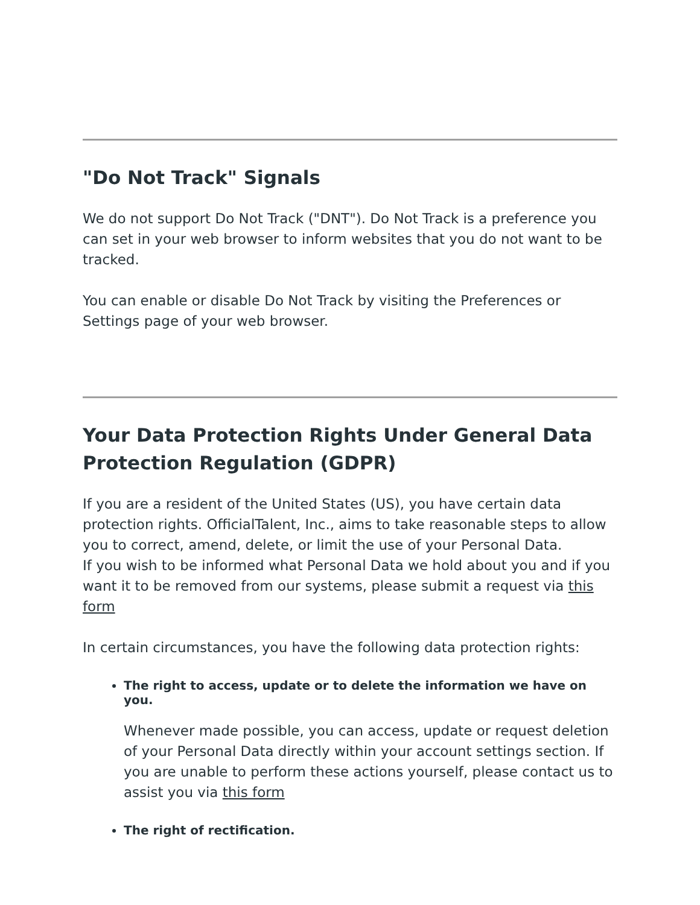"Do Not Track" Signals
We do not support Do Not Track ("DNT"). Do Not Track is a preference you can set in your web browser to inform websites that you do not want to be tracked.
You can enable or disable Do Not Track by visiting the Preferences or Settings page of your web browser.
Your Data Protection Rights Under General Data Protection Regulation (GDPR)
If you are a resident of the United States (US), you have certain data protection rights. OfficialTalent, Inc., aims to take reasonable steps to allow you to correct, amend, delete, or limit the use of your Personal Data.
If you wish to be informed what Personal Data we hold about you and if you want it to be removed from our systems, please submit a request via this form
In certain circumstances, you have the following data protection rights:
The right to access, update or to delete the information we have on you.
Whenever made possible, you can access, update or request deletion of your Personal Data directly within your account settings section. If you are unable to perform these actions yourself, please contact us to assist you via this form
The right of rectification.